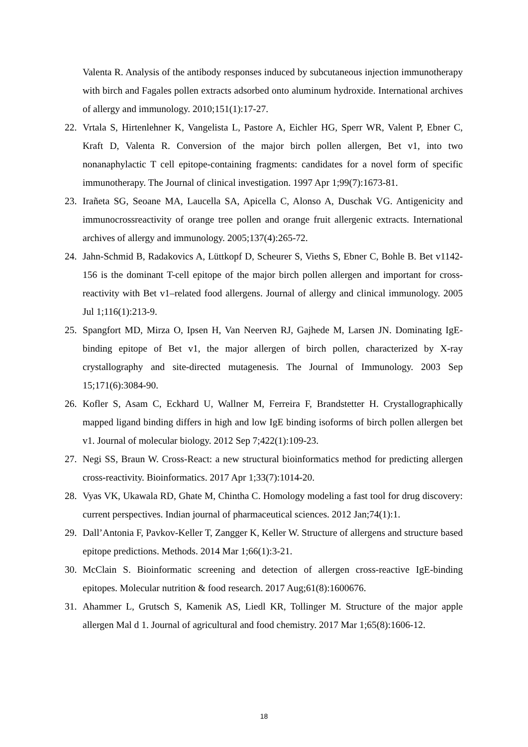Valenta R. Analysis of the antibody responses induced by subcutaneous injection immunotherapy with birch and Fagales pollen extracts adsorbed onto aluminum hydroxide. International archives of allergy and immunology. 2010;151(1):17-27.
22. Vrtala S, Hirtenlehner K, Vangelista L, Pastore A, Eichler HG, Sperr WR, Valent P, Ebner C, Kraft D, Valenta R. Conversion of the major birch pollen allergen, Bet v1, into two nonanaphylactic T cell epitope-containing fragments: candidates for a novel form of specific immunotherapy. The Journal of clinical investigation. 1997 Apr 1;99(7):1673-81.
23. Irañeta SG, Seoane MA, Laucella SA, Apicella C, Alonso A, Duschak VG. Antigenicity and immunocrossreactivity of orange tree pollen and orange fruit allergenic extracts. International archives of allergy and immunology. 2005;137(4):265-72.
24. Jahn-Schmid B, Radakovics A, Lüttkopf D, Scheurer S, Vieths S, Ebner C, Bohle B. Bet v1142-156 is the dominant T-cell epitope of the major birch pollen allergen and important for cross-reactivity with Bet v1–related food allergens. Journal of allergy and clinical immunology. 2005 Jul 1;116(1):213-9.
25. Spangfort MD, Mirza O, Ipsen H, Van Neerven RJ, Gajhede M, Larsen JN. Dominating IgE-binding epitope of Bet v1, the major allergen of birch pollen, characterized by X-ray crystallography and site-directed mutagenesis. The Journal of Immunology. 2003 Sep 15;171(6):3084-90.
26. Kofler S, Asam C, Eckhard U, Wallner M, Ferreira F, Brandstetter H. Crystallographically mapped ligand binding differs in high and low IgE binding isoforms of birch pollen allergen bet v1. Journal of molecular biology. 2012 Sep 7;422(1):109-23.
27. Negi SS, Braun W. Cross-React: a new structural bioinformatics method for predicting allergen cross-reactivity. Bioinformatics. 2017 Apr 1;33(7):1014-20.
28. Vyas VK, Ukawala RD, Ghate M, Chintha C. Homology modeling a fast tool for drug discovery: current perspectives. Indian journal of pharmaceutical sciences. 2012 Jan;74(1):1.
29. Dall’Antonia F, Pavkov-Keller T, Zangger K, Keller W. Structure of allergens and structure based epitope predictions. Methods. 2014 Mar 1;66(1):3-21.
30. McClain S. Bioinformatic screening and detection of allergen cross-reactive IgE-binding epitopes. Molecular nutrition & food research. 2017 Aug;61(8):1600676.
31. Ahammer L, Grutsch S, Kamenik AS, Liedl KR, Tollinger M. Structure of the major apple allergen Mal d 1. Journal of agricultural and food chemistry. 2017 Mar 1;65(8):1606-12.
18